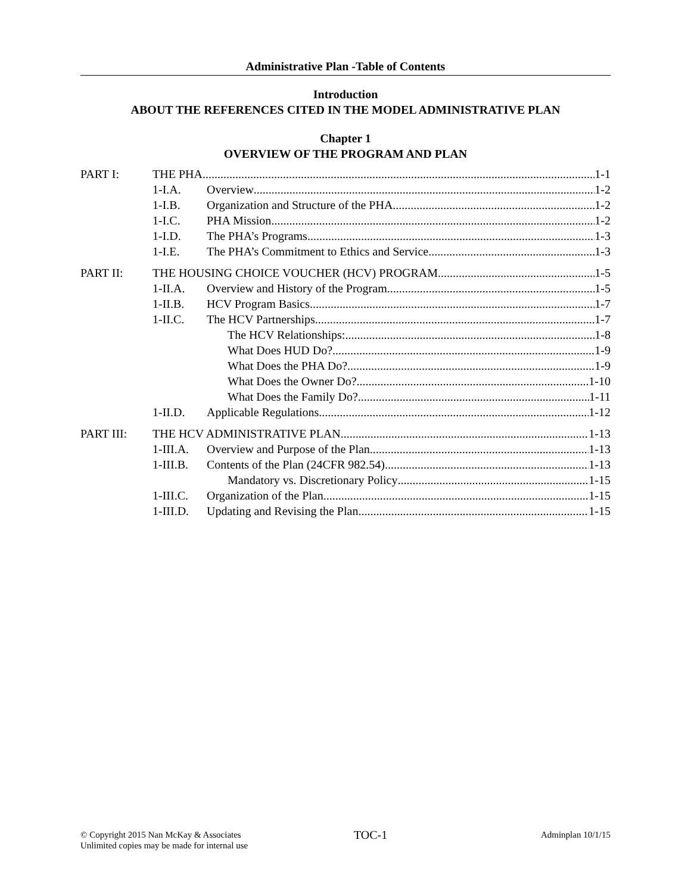Administrative Plan -Table of Contents
Introduction
ABOUT THE REFERENCES CITED IN THE MODEL ADMINISTRATIVE PLAN
Chapter 1
OVERVIEW OF THE PROGRAM AND PLAN
PART I: THE PHA 1-1
1-I.A. Overview 1-2
1-I.B. Organization and Structure of the PHA 1-2
1-I.C. PHA Mission 1-2
1-I.D. The PHA’s Programs 1-3
1-I.E. The PHA’s Commitment to Ethics and Service 1-3
PART II: THE HOUSING CHOICE VOUCHER (HCV) PROGRAM 1-5
1-II.A. Overview and History of the Program 1-5
1-II.B. HCV Program Basics 1-7
1-II.C. The HCV Partnerships 1-7
The HCV Relationships: 1-8
What Does HUD Do? 1-9
What Does the PHA Do? 1-9
What Does the Owner Do? 1-10
What Does the Family Do? 1-11
1-II.D. Applicable Regulations 1-12
PART III: THE HCV ADMINISTRATIVE PLAN 1-13
1-III.A. Overview and Purpose of the Plan 1-13
1-III.B. Contents of the Plan (24CFR 982.54) 1-13
Mandatory vs. Discretionary Policy 1-15
1-III.C. Organization of the Plan 1-15
1-III.D. Updating and Revising the Plan 1-15
© Copyright 2015 Nan McKay & Associates
Unlimited copies may be made for internal use
TOC-1
Adminplan 10/1/15